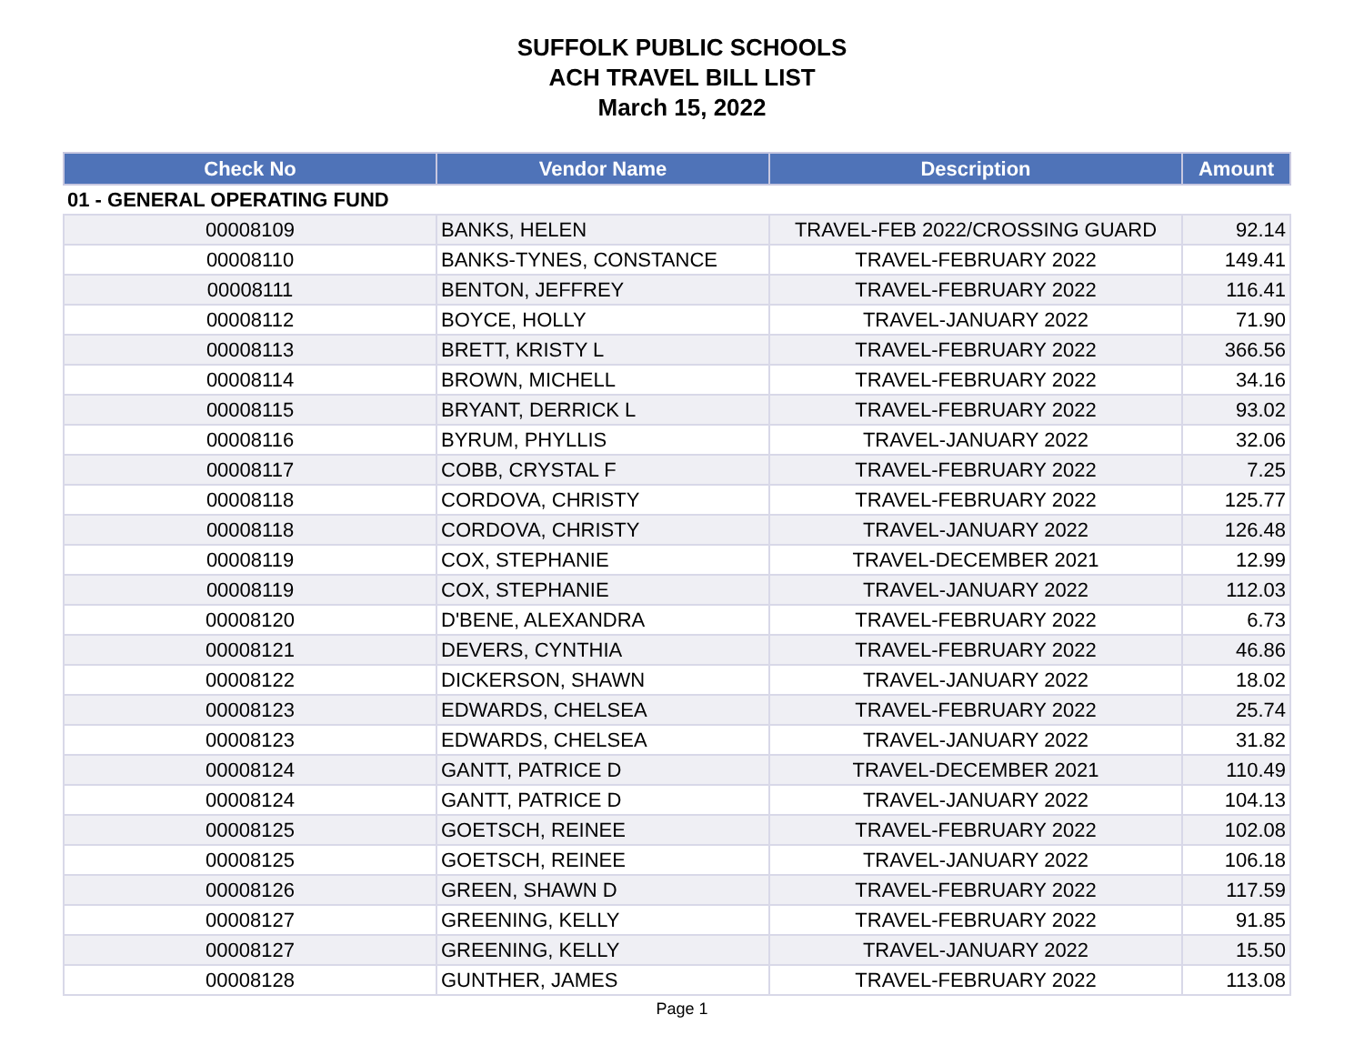SUFFOLK PUBLIC SCHOOLS
ACH TRAVEL BILL LIST
March 15, 2022
| Check No | Vendor Name | Description | Amount |
| --- | --- | --- | --- |
| 01 - GENERAL OPERATING FUND | | | |
| 00008109 | BANKS, HELEN | TRAVEL-FEB 2022/CROSSING GUARD | 92.14 |
| 00008110 | BANKS-TYNES, CONSTANCE | TRAVEL-FEBRUARY 2022 | 149.41 |
| 00008111 | BENTON, JEFFREY | TRAVEL-FEBRUARY 2022 | 116.41 |
| 00008112 | BOYCE, HOLLY | TRAVEL-JANUARY 2022 | 71.90 |
| 00008113 | BRETT, KRISTY L | TRAVEL-FEBRUARY 2022 | 366.56 |
| 00008114 | BROWN, MICHELL | TRAVEL-FEBRUARY 2022 | 34.16 |
| 00008115 | BRYANT, DERRICK L | TRAVEL-FEBRUARY 2022 | 93.02 |
| 00008116 | BYRUM, PHYLLIS | TRAVEL-JANUARY 2022 | 32.06 |
| 00008117 | COBB, CRYSTAL F | TRAVEL-FEBRUARY 2022 | 7.25 |
| 00008118 | CORDOVA, CHRISTY | TRAVEL-FEBRUARY 2022 | 125.77 |
| 00008118 | CORDOVA, CHRISTY | TRAVEL-JANUARY 2022 | 126.48 |
| 00008119 | COX, STEPHANIE | TRAVEL-DECEMBER 2021 | 12.99 |
| 00008119 | COX, STEPHANIE | TRAVEL-JANUARY 2022 | 112.03 |
| 00008120 | D'BENE, ALEXANDRA | TRAVEL-FEBRUARY 2022 | 6.73 |
| 00008121 | DEVERS, CYNTHIA | TRAVEL-FEBRUARY 2022 | 46.86 |
| 00008122 | DICKERSON, SHAWN | TRAVEL-JANUARY 2022 | 18.02 |
| 00008123 | EDWARDS, CHELSEA | TRAVEL-FEBRUARY 2022 | 25.74 |
| 00008123 | EDWARDS, CHELSEA | TRAVEL-JANUARY 2022 | 31.82 |
| 00008124 | GANTT, PATRICE D | TRAVEL-DECEMBER 2021 | 110.49 |
| 00008124 | GANTT, PATRICE D | TRAVEL-JANUARY 2022 | 104.13 |
| 00008125 | GOETSCH, REINEE | TRAVEL-FEBRUARY 2022 | 102.08 |
| 00008125 | GOETSCH, REINEE | TRAVEL-JANUARY 2022 | 106.18 |
| 00008126 | GREEN, SHAWN D | TRAVEL-FEBRUARY 2022 | 117.59 |
| 00008127 | GREENING, KELLY | TRAVEL-FEBRUARY 2022 | 91.85 |
| 00008127 | GREENING, KELLY | TRAVEL-JANUARY 2022 | 15.50 |
| 00008128 | GUNTHER, JAMES | TRAVEL-FEBRUARY 2022 | 113.08 |
Page 1